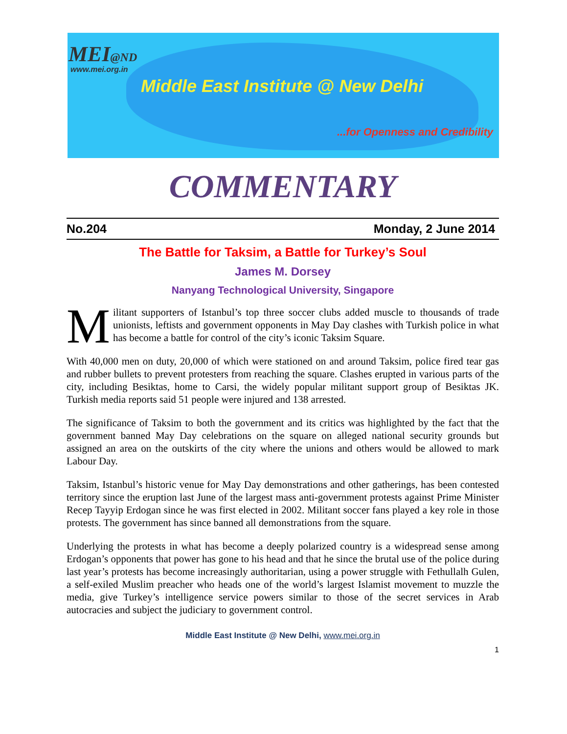MEI@ND
www.mei.org.in
Middle East Institute @ New Delhi
...for Openness and Credibility
COMMENTARY
No.204 Monday, 2 June 2014
The Battle for Taksim, a Battle for Turkey’s Soul
James M. Dorsey
Nanyang Technological University, Singapore
Militant supporters of Istanbul’s top three soccer clubs added muscle to thousands of trade unionists, leftists and government opponents in May Day clashes with Turkish police in what has become a battle for control of the city’s iconic Taksim Square.
With 40,000 men on duty, 20,000 of which were stationed on and around Taksim, police fired tear gas and rubber bullets to prevent protesters from reaching the square. Clashes erupted in various parts of the city, including Besiktas, home to Carsi, the widely popular militant support group of Besiktas JK. Turkish media reports said 51 people were injured and 138 arrested.
The significance of Taksim to both the government and its critics was highlighted by the fact that the government banned May Day celebrations on the square on alleged national security grounds but assigned an area on the outskirts of the city where the unions and others would be allowed to mark Labour Day.
Taksim, Istanbul’s historic venue for May Day demonstrations and other gatherings, has been contested territory since the eruption last June of the largest mass anti-government protests against Prime Minister Recep Tayyip Erdogan since he was first elected in 2002. Militant soccer fans played a key role in those protests. The government has since banned all demonstrations from the square.
Underlying the protests in what has become a deeply polarized country is a widespread sense among Erdogan’s opponents that power has gone to his head and that he since the brutal use of the police during last year’s protests has become increasingly authoritarian, using a power struggle with Fethullalh Gulen, a self-exiled Muslim preacher who heads one of the world’s largest Islamist movement to muzzle the media, give Turkey’s intelligence service powers similar to those of the secret services in Arab autocracies and subject the judiciary to government control.
Middle East Institute @ New Delhi, www.mei.org.in
1